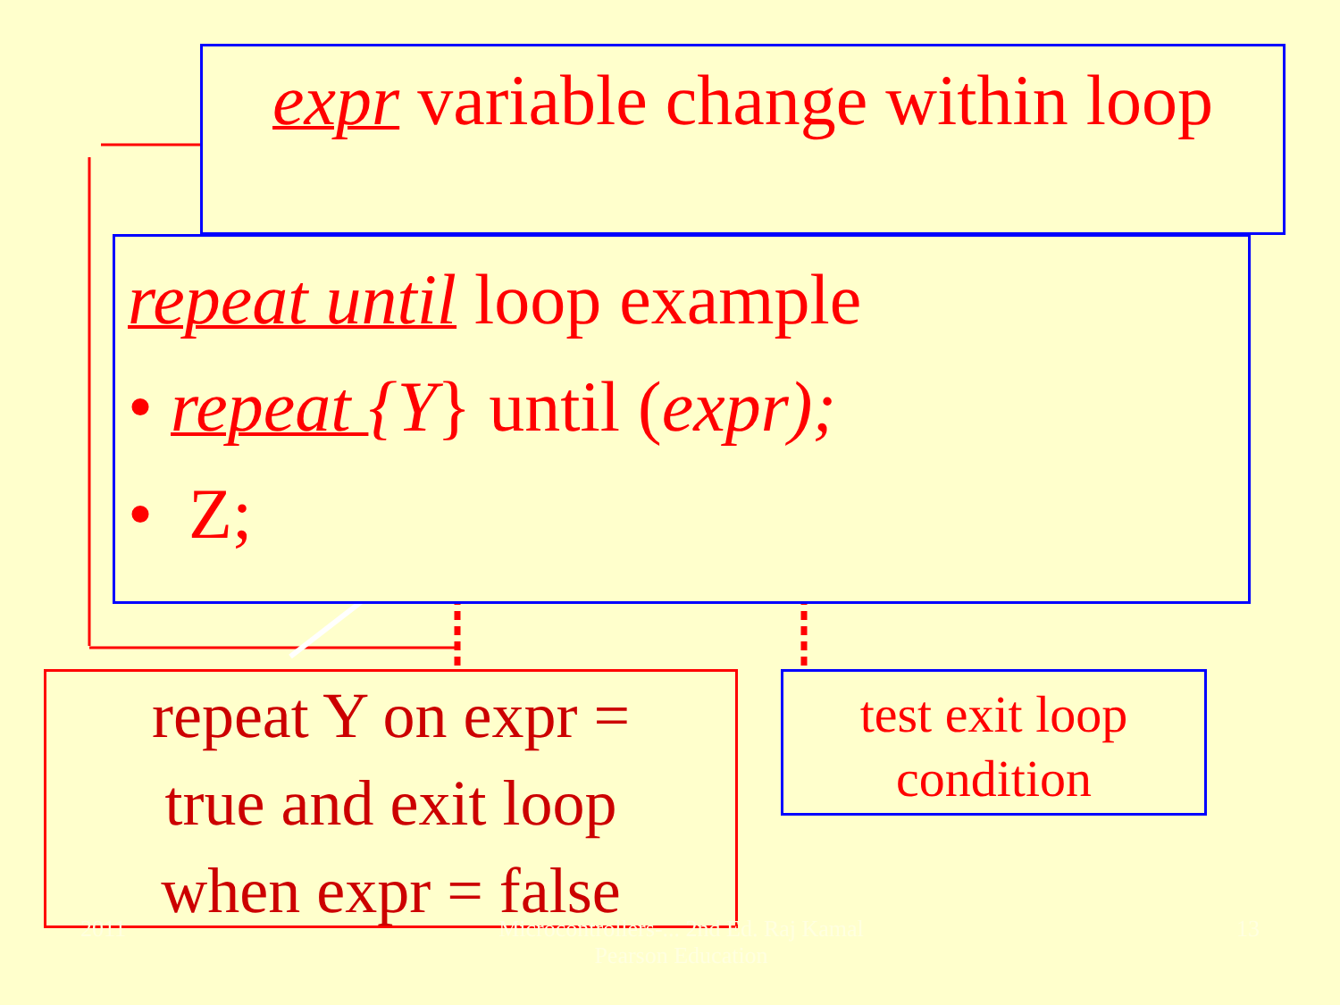expr variable change within loop
repeat until loop example
• repeat {Y} until (expr);
• Z;
repeat Y on expr =
true and exit loop
when expr = false
test exit loop
condition
2011 Microcontrollers-... 2nd Ed. Raj Kamal
Pearson Education
13